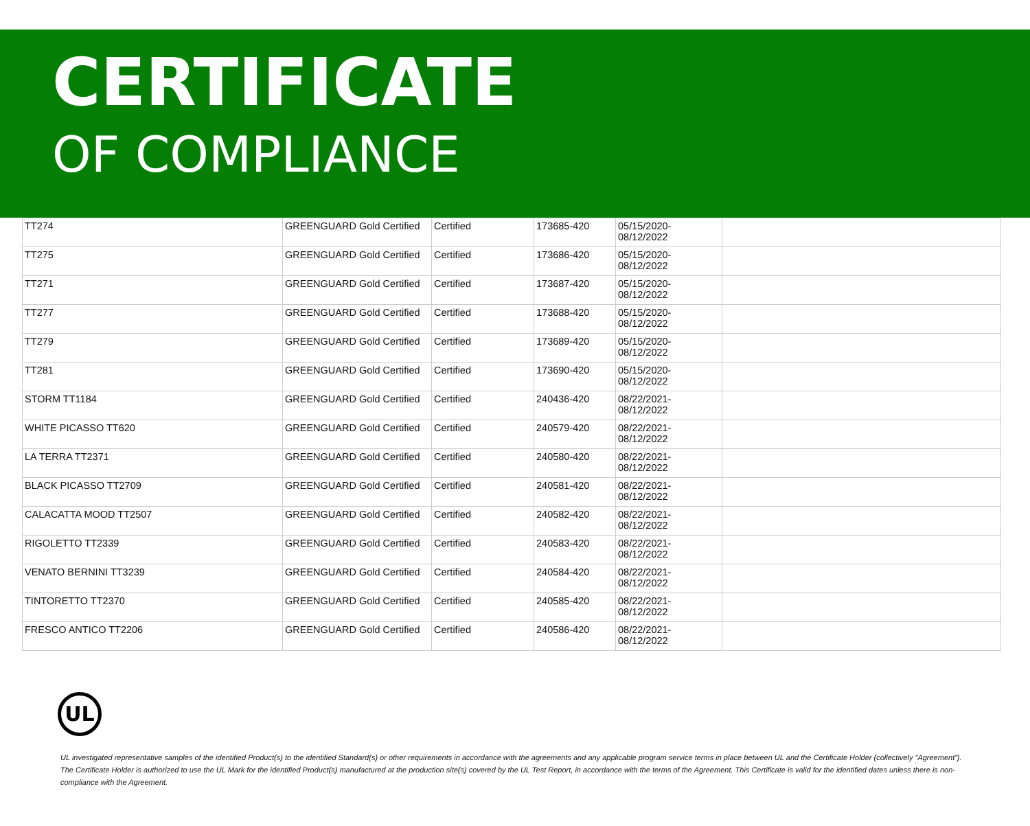CERTIFICATE
OF COMPLIANCE
| TT274 | GREENGUARD Gold Certified | Certified | 173685-420 | 05/15/2020- 08/12/2022 | |
| TT275 | GREENGUARD Gold Certified | Certified | 173686-420 | 05/15/2020- 08/12/2022 | |
| TT271 | GREENGUARD Gold Certified | Certified | 173687-420 | 05/15/2020- 08/12/2022 | |
| TT277 | GREENGUARD Gold Certified | Certified | 173688-420 | 05/15/2020- 08/12/2022 | |
| TT279 | GREENGUARD Gold Certified | Certified | 173689-420 | 05/15/2020- 08/12/2022 | |
| TT281 | GREENGUARD Gold Certified | Certified | 173690-420 | 05/15/2020- 08/12/2022 | |
| STORM TT1184 | GREENGUARD Gold Certified | Certified | 240436-420 | 08/22/2021- 08/12/2022 | |
| WHITE PICASSO TT620 | GREENGUARD Gold Certified | Certified | 240579-420 | 08/22/2021- 08/12/2022 | |
| LA TERRA TT2371 | GREENGUARD Gold Certified | Certified | 240580-420 | 08/22/2021- 08/12/2022 | |
| BLACK PICASSO TT2709 | GREENGUARD Gold Certified | Certified | 240581-420 | 08/22/2021- 08/12/2022 | |
| CALACATTA MOOD TT2507 | GREENGUARD Gold Certified | Certified | 240582-420 | 08/22/2021- 08/12/2022 | |
| RIGOLETTO TT2339 | GREENGUARD Gold Certified | Certified | 240583-420 | 08/22/2021- 08/12/2022 | |
| VENATO BERNINI TT3239 | GREENGUARD Gold Certified | Certified | 240584-420 | 08/22/2021- 08/12/2022 | |
| TINTORETTO TT2370 | GREENGUARD Gold Certified | Certified | 240585-420 | 08/22/2021- 08/12/2022 | |
| FRESCO ANTICO TT2206 | GREENGUARD Gold Certified | Certified | 240586-420 | 08/22/2021- 08/12/2022 | |
UL
UL investigated representative samples of the identified Product(s) to the identified Standard(s) or other requirements in accordance with the agreements and any applicable program service terms in place between UL and the Certificate Holder (collectively "Agreement"). The Certificate Holder is authorized to use the UL Mark for the identified Product(s) manufactured at the production site(s) covered by the UL Test Report, in accordance with the terms of the Agreement. This Certificate is valid for the identified dates unless there is non-compliance with the Agreement.